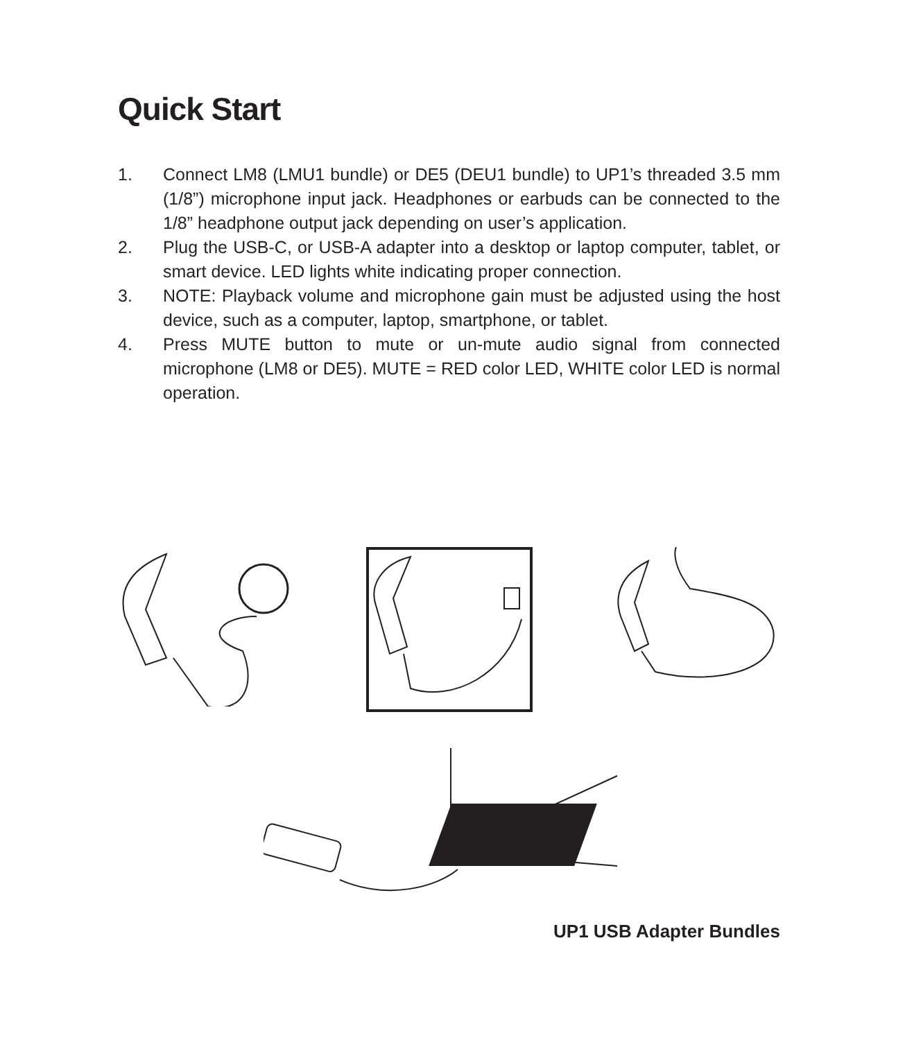Quick Start
1. Connect LM8 (LMU1 bundle) or DE5 (DEU1 bundle) to UP1’s threaded 3.5 mm (1/8”) microphone input jack. Headphones or earbuds can be connected to the 1/8” headphone output jack depending on user’s application.
2. Plug the USB-C, or USB-A adapter into a desktop or laptop computer, tablet, or smart device. LED lights white indicating proper connection.
3. NOTE: Playback volume and microphone gain must be adjusted using the host device, such as a computer, laptop, smartphone, or tablet.
4. Press MUTE button to mute or un-mute audio signal from connected microphone (LM8 or DE5). MUTE = RED color LED, WHITE color LED is normal operation.
UP1 USB Adapter Bundles